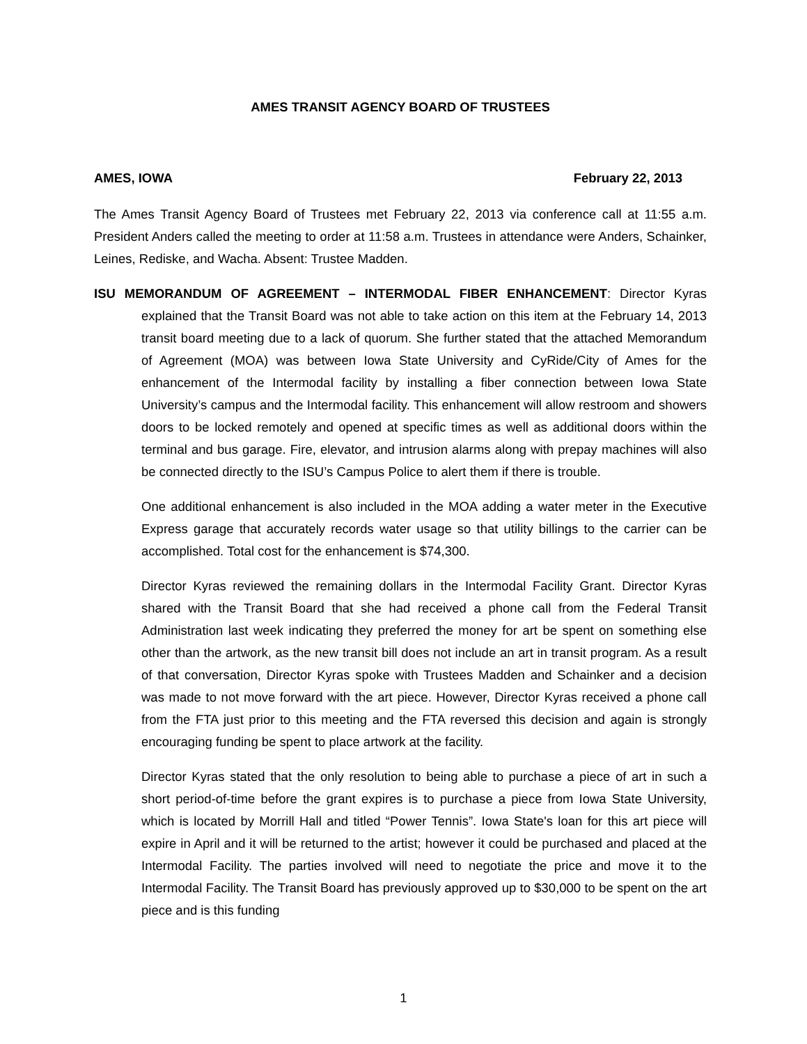AMES TRANSIT AGENCY BOARD OF TRUSTEES
AMES, IOWA February 22, 2013
The Ames Transit Agency Board of Trustees met February 22, 2013 via conference call at 11:55 a.m. President Anders called the meeting to order at 11:58 a.m. Trustees in attendance were Anders, Schainker, Leines, Rediske, and Wacha. Absent: Trustee Madden.
ISU MEMORANDUM OF AGREEMENT – INTERMODAL FIBER ENHANCEMENT: Director Kyras explained that the Transit Board was not able to take action on this item at the February 14, 2013 transit board meeting due to a lack of quorum. She further stated that the attached Memorandum of Agreement (MOA) was between Iowa State University and CyRide/City of Ames for the enhancement of the Intermodal facility by installing a fiber connection between Iowa State University’s campus and the Intermodal facility. This enhancement will allow restroom and showers doors to be locked remotely and opened at specific times as well as additional doors within the terminal and bus garage. Fire, elevator, and intrusion alarms along with prepay machines will also be connected directly to the ISU’s Campus Police to alert them if there is trouble.
One additional enhancement is also included in the MOA adding a water meter in the Executive Express garage that accurately records water usage so that utility billings to the carrier can be accomplished. Total cost for the enhancement is $74,300.
Director Kyras reviewed the remaining dollars in the Intermodal Facility Grant. Director Kyras shared with the Transit Board that she had received a phone call from the Federal Transit Administration last week indicating they preferred the money for art be spent on something else other than the artwork, as the new transit bill does not include an art in transit program. As a result of that conversation, Director Kyras spoke with Trustees Madden and Schainker and a decision was made to not move forward with the art piece. However, Director Kyras received a phone call from the FTA just prior to this meeting and the FTA reversed this decision and again is strongly encouraging funding be spent to place artwork at the facility.
Director Kyras stated that the only resolution to being able to purchase a piece of art in such a short period-of-time before the grant expires is to purchase a piece from Iowa State University, which is located by Morrill Hall and titled “Power Tennis”. Iowa State's loan for this art piece will expire in April and it will be returned to the artist; however it could be purchased and placed at the Intermodal Facility. The parties involved will need to negotiate the price and move it to the Intermodal Facility. The Transit Board has previously approved up to $30,000 to be spent on the art piece and is this funding
1